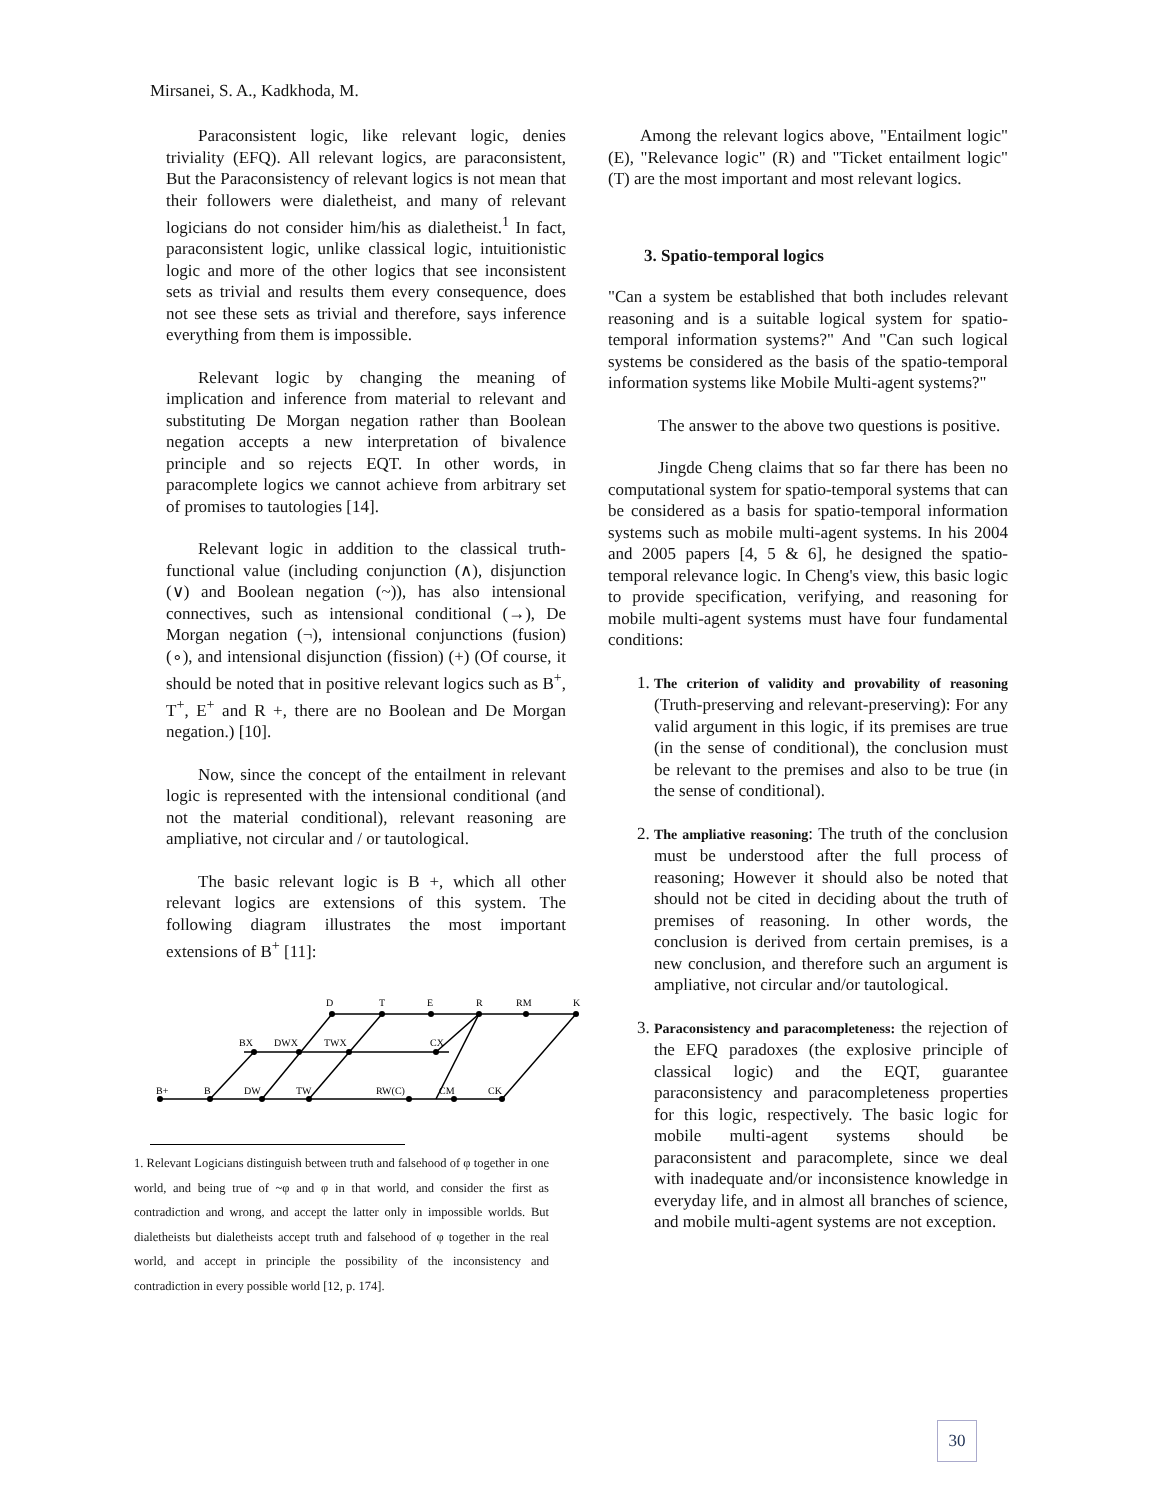Mirsanei, S. A., Kadkhoda, M.
Paraconsistent logic, like relevant logic, denies triviality (EFQ). All relevant logics, are paraconsistent, But the Paraconsistency of relevant logics is not mean that their followers were dialetheist, and many of relevant logicians do not consider him/his as dialetheist.<sup>1</sup> In fact, paraconsistent logic, unlike classical logic, intuitionistic logic and more of the other logics that see inconsistent sets as trivial and results them every consequence, does not see these sets as trivial and therefore, says inference everything from them is impossible.
Relevant logic by changing the meaning of implication and inference from material to relevant and substituting De Morgan negation rather than Boolean negation accepts a new interpretation of bivalence principle and so rejects EQT. In other words, in paracomplete logics we cannot achieve from arbitrary set of promises to tautologies [14].
Relevant logic in addition to the classical truth-functional value (including conjunction (∧), disjunction (∨) and Boolean negation (~)), has also intensional connectives, such as intensional conditional (→), De Morgan negation (¬), intensional conjunctions (fusion) (∘), and intensional disjunction (fission) (+) (Of course, it should be noted that in positive relevant logics such as B<sup>+</sup>, T<sup>+</sup>, E<sup>+</sup> and R +, there are no Boolean and De Morgan negation.) [10].
Now, since the concept of the entailment in relevant logic is represented with the intensional conditional (and not the material conditional), relevant reasoning are ampliative, not circular and / or tautological.
The basic relevant logic is B +, which all other relevant logics are extensions of this system. The following diagram illustrates the most important extensions of B<sup>+</sup> [11]:
B+
B
DW
TW
RW(C)
CM
CK
BX
DWX
TWX
CX
D
T
E
R
RM
K
1. Relevant Logicians distinguish between truth and falsehood of φ together in one world, and being true of ~φ and φ in that world, and consider the first as contradiction and wrong, and accept the latter only in impossible worlds. But dialetheists but dialetheists accept truth and falsehood of φ together in the real world, and accept in principle the possibility of the inconsistency and contradiction in every possible world [12, p. 174].
Among the relevant logics above, "Entailment logic"(E), "Relevance logic" (R) and "Ticket entailment logic" (T) are the most important and most relevant logics.
3. Spatio-temporal logics
"Can a system be established that both includes relevant reasoning and is a suitable logical system for spatio-temporal information systems?" And "Can such logical systems be considered as the basis of the spatio-temporal information systems like Mobile Multi-agent systems?"
The answer to the above two questions is positive.
Jingde Cheng claims that so far there has been no computational system for spatio-temporal systems that can be considered as a basis for spatio-temporal information systems such as mobile multi-agent systems. In his 2004 and 2005 papers [4, 5 & 6], he designed the spatio-temporal relevance logic. In Cheng's view, this basic logic to provide specification, verifying, and reasoning for mobile multi-agent systems must have four fundamental conditions:
1. The criterion of validity and provability of reasoning (Truth-preserving and relevant-preserving): For any valid argument in this logic, if its premises are true (in the sense of conditional), the conclusion must be relevant to the premises and also to be true (in the sense of conditional).
2. The ampliative reasoning: The truth of the conclusion must be understood after the full process of reasoning; However it should also be noted that should not be cited in deciding about the truth of premises of reasoning. In other words, the conclusion is derived from certain premises, is a new conclusion, and therefore such an argument is ampliative, not circular and/or tautological.
3. Paraconsistency and paracompleteness: the rejection of the EFQ paradoxes (the explosive principle of classical logic) and the EQT, guarantee paraconsistency and paracompleteness properties for this logic, respectively. The basic logic for mobile multi-agent systems should be paraconsistent and paracomplete, since we deal with inadequate and/or inconsistence knowledge in everyday life, and in almost all branches of science, and mobile multi-agent systems are not exception.
30